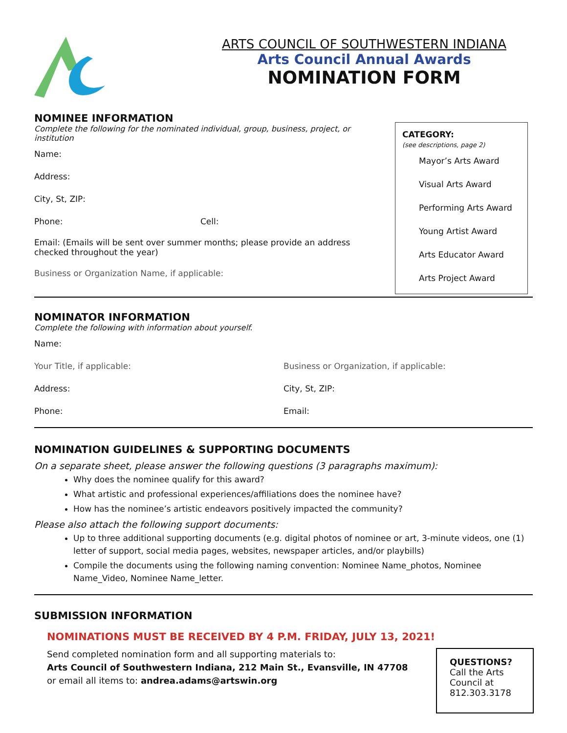ARTS COUNCIL OF SOUTHWESTERN INDIANA
Arts Council Annual Awards
NOMINATION FORM
NOMINEE INFORMATION
Complete the following for the nominated individual, group, business, project, or institution
Name:
Address:
City, St, ZIP:
Phone: Cell:
Email: (Emails will be sent over summer months; please provide an address checked throughout the year)
Business or Organization Name, if applicable:
CATEGORY:
(see descriptions, page 2)
Mayor’s Arts Award
Visual Arts Award
Performing Arts Award
Young Artist Award
Arts Educator Award
Arts Project Award
NOMINATOR INFORMATION
Complete the following with information about yourself.
Name:
Your Title, if applicable: Business or Organization, if applicable:
Address: City, St, ZIP:
Phone: Email:
NOMINATION GUIDELINES & SUPPORTING DOCUMENTS
On a separate sheet, please answer the following questions (3 paragraphs maximum):
Why does the nominee qualify for this award?
What artistic and professional experiences/affiliations does the nominee have?
How has the nominee’s artistic endeavors positively impacted the community?
Please also attach the following support documents:
Up to three additional supporting documents (e.g. digital photos of nominee or art, 3-minute videos, one (1) letter of support, social media pages, websites, newspaper articles, and/or playbills)
Compile the documents using the following naming convention: Nominee Name_photos, Nominee Name_Video, Nominee Name_letter.
SUBMISSION INFORMATION
NOMINATIONS MUST BE RECEIVED BY 4 P.M. FRIDAY, JULY 13, 2021!
Send completed nomination form and all supporting materials to:
Arts Council of Southwestern Indiana, 212 Main St., Evansville, IN 47708
or email all items to: andrea.adams@artswin.org
QUESTIONS?
Call the Arts Council at 812.303.3178